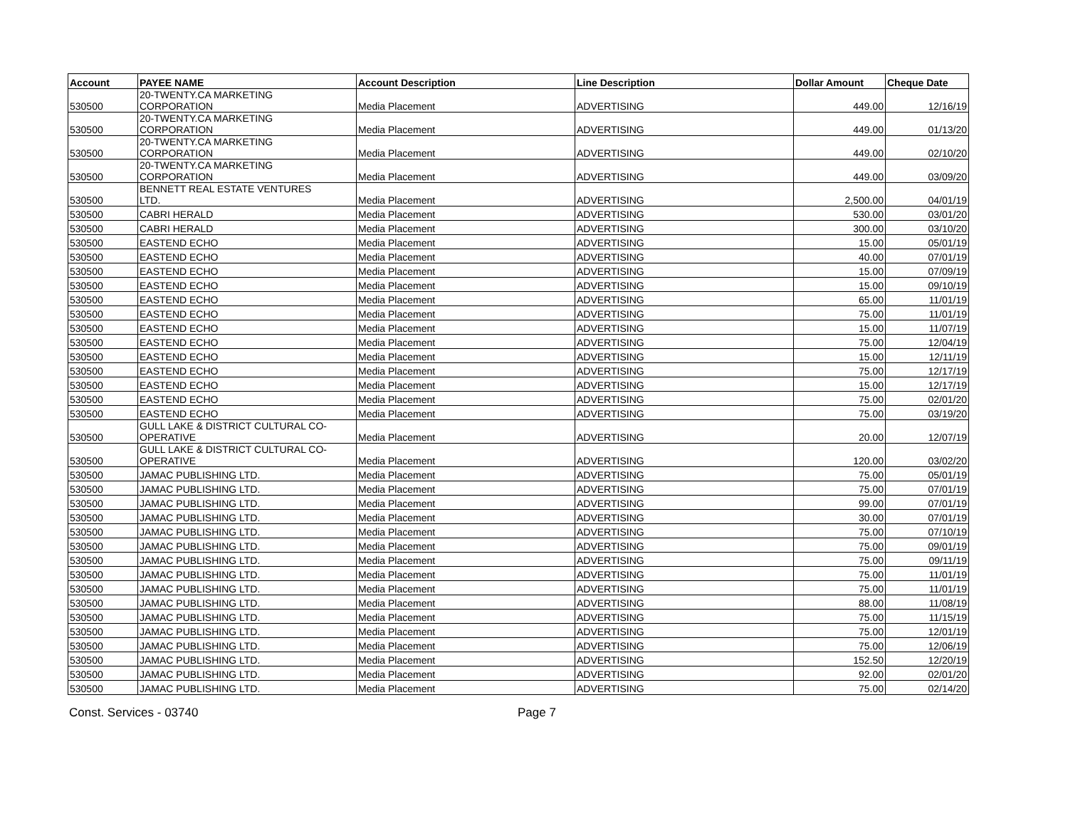| Account | PAYEE NAME | Account Description | Line Description | Dollar Amount | Cheque Date |
| --- | --- | --- | --- | --- | --- |
| 530500 | 20-TWENTY.CA MARKETING CORPORATION | Media Placement | ADVERTISING | 449.00 | 12/16/19 |
| 530500 | 20-TWENTY.CA MARKETING CORPORATION | Media Placement | ADVERTISING | 449.00 | 01/13/20 |
| 530500 | 20-TWENTY.CA MARKETING CORPORATION | Media Placement | ADVERTISING | 449.00 | 02/10/20 |
| 530500 | 20-TWENTY.CA MARKETING CORPORATION | Media Placement | ADVERTISING | 449.00 | 03/09/20 |
| 530500 | BENNETT REAL ESTATE VENTURES LTD. | Media Placement | ADVERTISING | 2,500.00 | 04/01/19 |
| 530500 | CABRI HERALD | Media Placement | ADVERTISING | 530.00 | 03/01/20 |
| 530500 | CABRI HERALD | Media Placement | ADVERTISING | 300.00 | 03/10/20 |
| 530500 | EASTEND ECHO | Media Placement | ADVERTISING | 15.00 | 05/01/19 |
| 530500 | EASTEND ECHO | Media Placement | ADVERTISING | 40.00 | 07/01/19 |
| 530500 | EASTEND ECHO | Media Placement | ADVERTISING | 15.00 | 07/09/19 |
| 530500 | EASTEND ECHO | Media Placement | ADVERTISING | 15.00 | 09/10/19 |
| 530500 | EASTEND ECHO | Media Placement | ADVERTISING | 65.00 | 11/01/19 |
| 530500 | EASTEND ECHO | Media Placement | ADVERTISING | 75.00 | 11/01/19 |
| 530500 | EASTEND ECHO | Media Placement | ADVERTISING | 15.00 | 11/07/19 |
| 530500 | EASTEND ECHO | Media Placement | ADVERTISING | 75.00 | 12/04/19 |
| 530500 | EASTEND ECHO | Media Placement | ADVERTISING | 15.00 | 12/11/19 |
| 530500 | EASTEND ECHO | Media Placement | ADVERTISING | 75.00 | 12/17/19 |
| 530500 | EASTEND ECHO | Media Placement | ADVERTISING | 15.00 | 12/17/19 |
| 530500 | EASTEND ECHO | Media Placement | ADVERTISING | 75.00 | 02/01/20 |
| 530500 | EASTEND ECHO | Media Placement | ADVERTISING | 75.00 | 03/19/20 |
| 530500 | GULL LAKE & DISTRICT CULTURAL CO- OPERATIVE | Media Placement | ADVERTISING | 20.00 | 12/07/19 |
| 530500 | GULL LAKE & DISTRICT CULTURAL CO- OPERATIVE | Media Placement | ADVERTISING | 120.00 | 03/02/20 |
| 530500 | JAMAC PUBLISHING LTD. | Media Placement | ADVERTISING | 75.00 | 05/01/19 |
| 530500 | JAMAC PUBLISHING LTD. | Media Placement | ADVERTISING | 75.00 | 07/01/19 |
| 530500 | JAMAC PUBLISHING LTD. | Media Placement | ADVERTISING | 99.00 | 07/01/19 |
| 530500 | JAMAC PUBLISHING LTD. | Media Placement | ADVERTISING | 30.00 | 07/01/19 |
| 530500 | JAMAC PUBLISHING LTD. | Media Placement | ADVERTISING | 75.00 | 07/10/19 |
| 530500 | JAMAC PUBLISHING LTD. | Media Placement | ADVERTISING | 75.00 | 09/01/19 |
| 530500 | JAMAC PUBLISHING LTD. | Media Placement | ADVERTISING | 75.00 | 09/11/19 |
| 530500 | JAMAC PUBLISHING LTD. | Media Placement | ADVERTISING | 75.00 | 11/01/19 |
| 530500 | JAMAC PUBLISHING LTD. | Media Placement | ADVERTISING | 75.00 | 11/01/19 |
| 530500 | JAMAC PUBLISHING LTD. | Media Placement | ADVERTISING | 88.00 | 11/08/19 |
| 530500 | JAMAC PUBLISHING LTD. | Media Placement | ADVERTISING | 75.00 | 11/15/19 |
| 530500 | JAMAC PUBLISHING LTD. | Media Placement | ADVERTISING | 75.00 | 12/01/19 |
| 530500 | JAMAC PUBLISHING LTD. | Media Placement | ADVERTISING | 75.00 | 12/06/19 |
| 530500 | JAMAC PUBLISHING LTD. | Media Placement | ADVERTISING | 152.50 | 12/20/19 |
| 530500 | JAMAC PUBLISHING LTD. | Media Placement | ADVERTISING | 92.00 | 02/01/20 |
| 530500 | JAMAC PUBLISHING LTD. | Media Placement | ADVERTISING | 75.00 | 02/14/20 |
Const. Services - 03740 Page 7